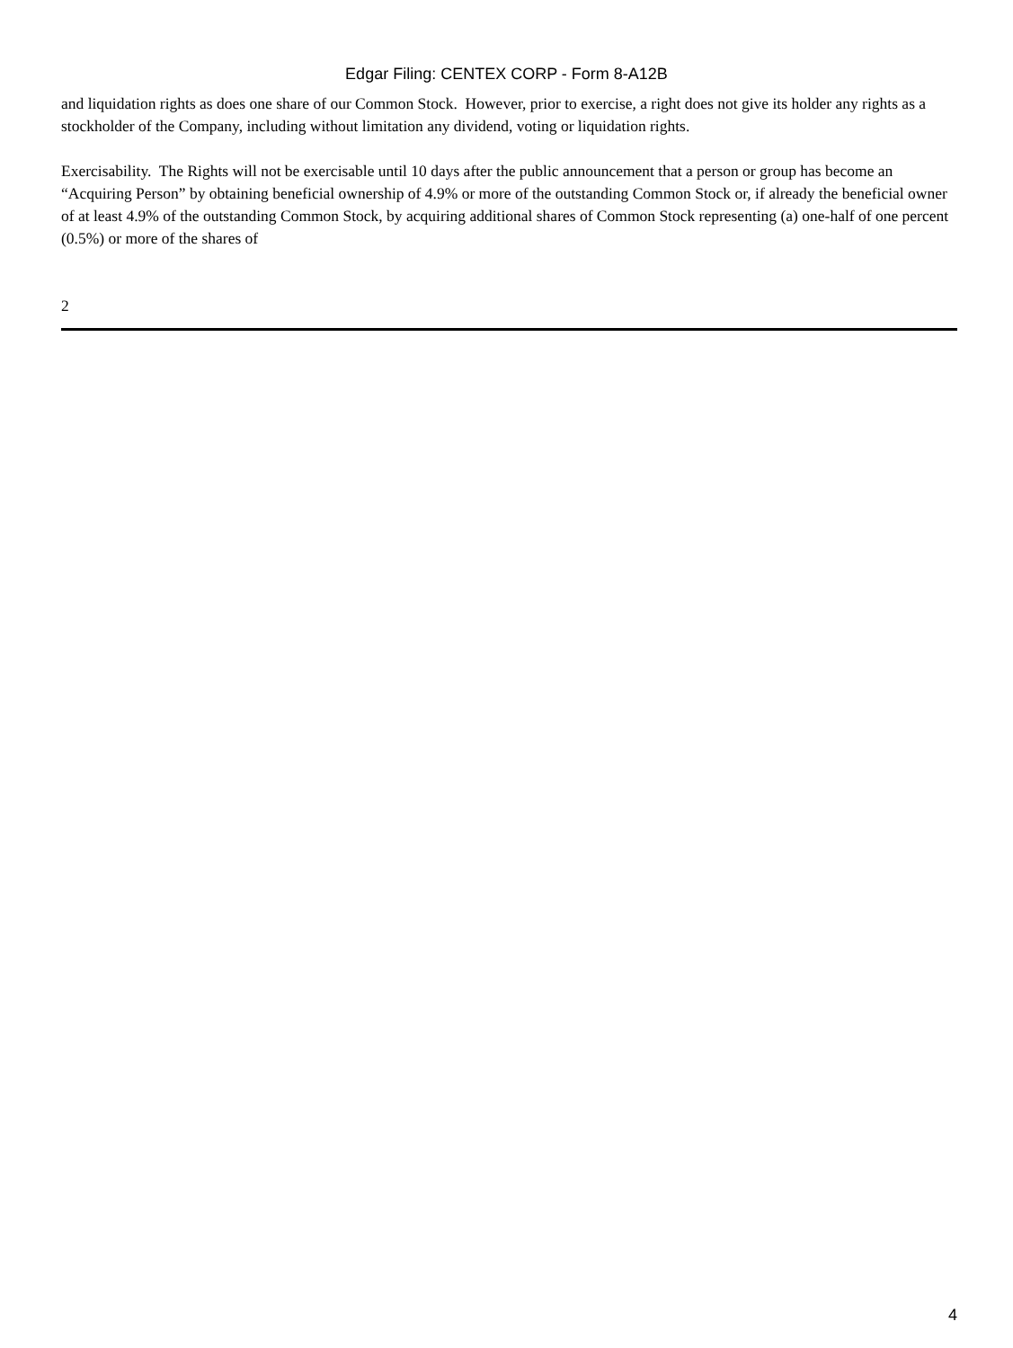Edgar Filing: CENTEX CORP - Form 8-A12B
and liquidation rights as does one share of our Common Stock. However, prior to exercise, a right does not give its holder any rights as a stockholder of the Company, including without limitation any dividend, voting or liquidation rights.
Exercisability. The Rights will not be exercisable until 10 days after the public announcement that a person or group has become an “Acquiring Person” by obtaining beneficial ownership of 4.9% or more of the outstanding Common Stock or, if already the beneficial owner of at least 4.9% of the outstanding Common Stock, by acquiring additional shares of Common Stock representing (a) one-half of one percent (0.5%) or more of the shares of
2
4